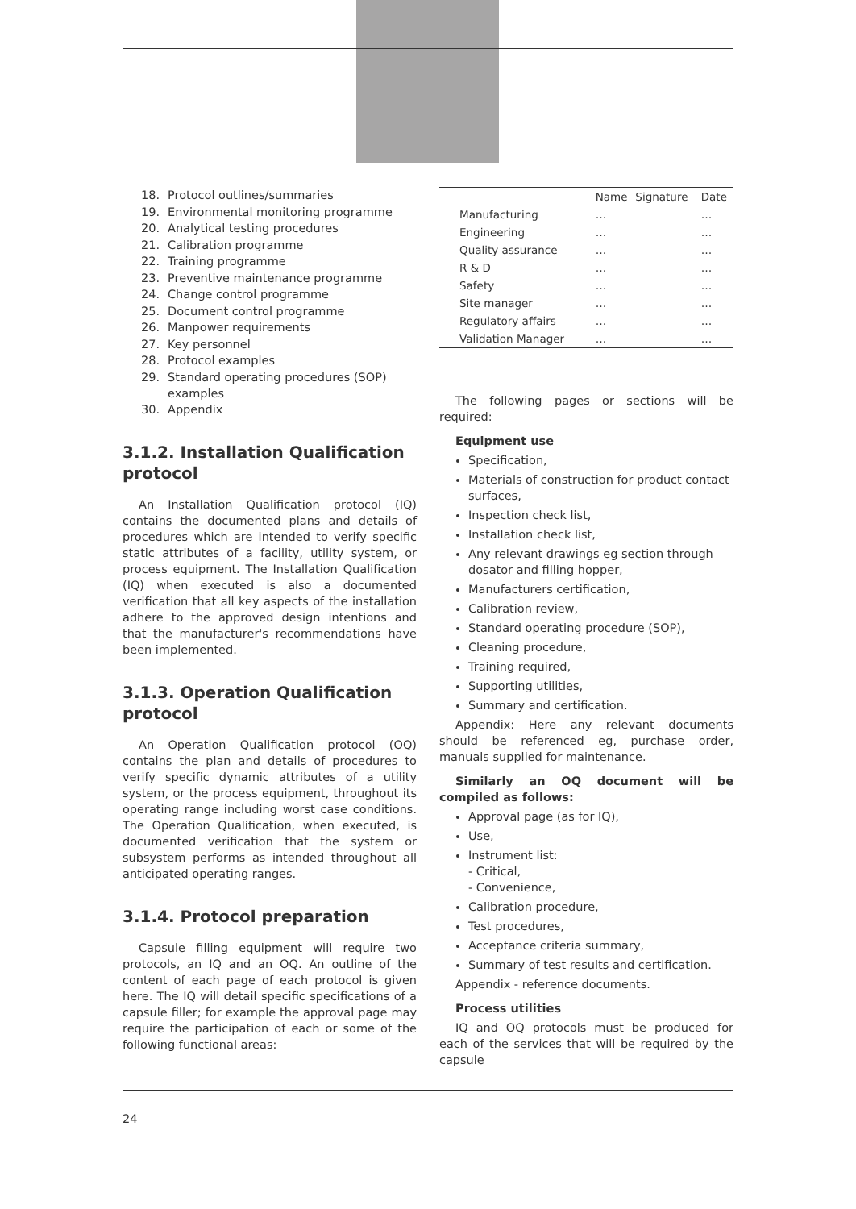18. Protocol outlines/summaries
19. Environmental monitoring programme
20. Analytical testing procedures
21. Calibration programme
22. Training programme
23. Preventive maintenance programme
24. Change control programme
25. Document control programme
26. Manpower requirements
27. Key personnel
28. Protocol examples
29. Standard operating procedures (SOP) examples
30. Appendix
3.1.2. Installation Qualification protocol
An Installation Qualification protocol (IQ) contains the documented plans and details of procedures which are intended to verify specific static attributes of a facility, utility system, or process equipment. The Installation Qualification (IQ) when executed is also a documented verification that all key aspects of the installation adhere to the approved design intentions and that the manufacturer's recommendations have been implemented.
3.1.3. Operation Qualification protocol
An Operation Qualification protocol (OQ) contains the plan and details of procedures to verify specific dynamic attributes of a utility system, or the process equipment, throughout its operating range including worst case conditions. The Operation Qualification, when executed, is documented verification that the system or subsystem performs as intended throughout all anticipated operating ranges.
3.1.4. Protocol preparation
Capsule filling equipment will require two protocols, an IQ and an OQ. An outline of the content of each page of each protocol is given here. The IQ will detail specific specifications of a capsule filler; for example the approval page may require the participation of each or some of the following functional areas:
| | Name | Signature | Date |
| --- | --- | --- | --- |
| Manufacturing | … | | … |
| Engineering | … | | … |
| Quality assurance | … | | … |
| R & D | … | | … |
| Safety | … | | … |
| Site manager | … | | … |
| Regulatory affairs | … | | … |
| Validation Manager | … | | … |
The following pages or sections will be required:
Equipment use
Specification,
Materials of construction for product contact surfaces,
Inspection check list,
Installation check list,
Any relevant drawings eg section through dosator and filling hopper,
Manufacturers certification,
Calibration review,
Standard operating procedure (SOP),
Cleaning procedure,
Training required,
Supporting utilities,
Summary and certification.
Appendix: Here any relevant documents should be referenced eg, purchase order, manuals supplied for maintenance.
Similarly an OQ document will be compiled as follows:
Approval page (as for IQ),
Use,
Instrument list:
- Critical,
- Convenience,
Calibration procedure,
Test procedures,
Acceptance criteria summary,
Summary of test results and certification.
Appendix - reference documents.
Process utilities
IQ and OQ protocols must be produced for each of the services that will be required by the capsule
24